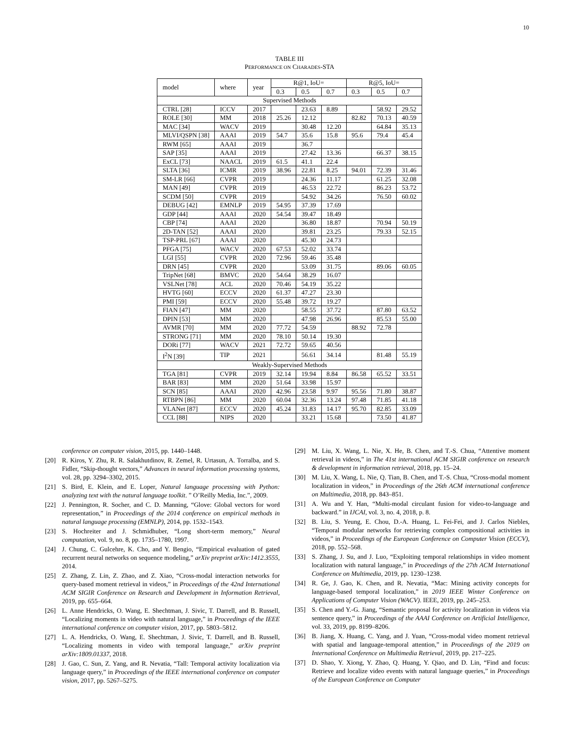10
TABLE III
PERFORMANCE ON CHARADES-STA
| model | where | year | R@1, IoU= | | | R@5, IoU= | | |
| --- | --- | --- | --- | --- | --- | --- | --- | --- |
| | | | 0.3 | 0.5 | 0.7 | 0.3 | 0.5 | 0.7 |
| Supervised Methods | | | | | | | | |
| CTRL [28] | ICCV | 2017 | | 23.63 | 8.89 | | 58.92 | 29.52 |
| ROLE [30] | MM | 2018 | 25.26 | 12.12 | | 82.82 | 70.13 | 40.59 |
| MAC [34] | WACV | 2019 | | 30.48 | 12.20 | | 64.84 | 35.13 |
| MLVI/QSPN [38] | AAAI | 2019 | 54.7 | 35.6 | 15.8 | 95.6 | 79.4 | 45.4 |
| RWM [65] | AAAI | 2019 | | 36.7 | | | | |
| SAP [35] | AAAI | 2019 | | 27.42 | 13.36 | | 66.37 | 38.15 |
| ExCL [73] | NAACL | 2019 | 61.5 | 41.1 | 22.4 | | | |
| SLTA [36] | ICMR | 2019 | 38.96 | 22.81 | 8.25 | 94.01 | 72.39 | 31.46 |
| SM-LR [66] | CVPR | 2019 | | 24.36 | 11.17 | | 61.25 | 32.08 |
| MAN [49] | CVPR | 2019 | | 46.53 | 22.72 | | 86.23 | 53.72 |
| SCDM [50] | CVPR | 2019 | | 54.92 | 34.26 | | 76.50 | 60.02 |
| DEBUG [42] | EMNLP | 2019 | 54.95 | 37.39 | 17.69 | | | |
| GDP [44] | AAAI | 2020 | 54.54 | 39.47 | 18.49 | | | |
| CBP [74] | AAAI | 2020 | | 36.80 | 18.87 | | 70.94 | 50.19 |
| 2D-TAN [52] | AAAI | 2020 | | 39.81 | 23.25 | | 79.33 | 52.15 |
| TSP-PRL [67] | AAAI | 2020 | | 45.30 | 24.73 | | | |
| PFGA [75] | WACV | 2020 | 67.53 | 52.02 | 33.74 | | | |
| LGI [55] | CVPR | 2020 | 72.96 | 59.46 | 35.48 | | | |
| DRN [45] | CVPR | 2020 | | 53.09 | 31.75 | | 89.06 | 60.05 |
| TripNet [68] | BMVC | 2020 | 54.64 | 38.29 | 16.07 | | | |
| VSLNet [78] | ACL | 2020 | 70.46 | 54.19 | 35.22 | | | |
| HVTG [60] | ECCV | 2020 | 61.37 | 47.27 | 23.30 | | | |
| PMI [59] | ECCV | 2020 | 55.48 | 39.72 | 19.27 | | | |
| FIAN [47] | MM | 2020 | | 58.55 | 37.72 | | 87.80 | 63.52 |
| DPIN [53] | MM | 2020 | | 47.98 | 26.96 | | 85.53 | 55.00 |
| AVMR [70] | MM | 2020 | 77.72 | 54.59 | | 88.92 | 72.78 | |
| STRONG [71] | MM | 2020 | 78.10 | 50.14 | 19.30 | | | |
| DORi [77] | WACV | 2021 | 72.72 | 59.65 | 40.56 | | | |
| I<sup>2</sup>N [39] | TIP | 2021 | | 56.61 | 34.14 | | 81.48 | 55.19 |
| Weakly-Supervised Methods | | | | | | | | |
| TGA [81] | CVPR | 2019 | 32.14 | 19.94 | 8.84 | 86.58 | 65.52 | 33.51 |
| BAR [83] | MM | 2020 | 51.64 | 33.98 | 15.97 | | | |
| SCN [85] | AAAI | 2020 | 42.96 | 23.58 | 9.97 | 95.56 | 71.80 | 38.87 |
| RTBPN [86] | MM | 2020 | 60.04 | 32.36 | 13.24 | 97.48 | 71.85 | 41.18 |
| VLANet [87] | ECCV | 2020 | 45.24 | 31.83 | 14.17 | 95.70 | 82.85 | 33.09 |
| CCL [88] | NIPS | 2020 | | 33.21 | 15.68 | | 73.50 | 41.87 |
conference on computer vision, 2015, pp. 1440–1448.
[20] R. Kiros, Y. Zhu, R. R. Salakhutdinov, R. Zemel, R. Urtasun, A. Torralba, and S. Fidler, “Skip-thought vectors,” Advances in neural information processing systems, vol. 28, pp. 3294–3302, 2015.
[21] S. Bird, E. Klein, and E. Loper, Natural language processing with Python: analyzing text with the natural language toolkit. ” O’Reilly Media, Inc.”, 2009.
[22] J. Pennington, R. Socher, and C. D. Manning, “Glove: Global vectors for word representation,” in Proceedings of the 2014 conference on empirical methods in natural language processing (EMNLP), 2014, pp. 1532–1543.
[23] S. Hochreiter and J. Schmidhuber, “Long short-term memory,” Neural computation, vol. 9, no. 8, pp. 1735–1780, 1997.
[24] J. Chung, C. Gulcehre, K. Cho, and Y. Bengio, “Empirical evaluation of gated recurrent neural networks on sequence modeling,” arXiv preprint arXiv:1412.3555, 2014.
[25] Z. Zhang, Z. Lin, Z. Zhao, and Z. Xiao, “Cross-modal interaction networks for query-based moment retrieval in videos,” in Proceedings of the 42nd International ACM SIGIR Conference on Research and Development in Information Retrieval, 2019, pp. 655–664.
[26] L. Anne Hendricks, O. Wang, E. Shechtman, J. Sivic, T. Darrell, and B. Russell, “Localizing moments in video with natural language,” in Proceedings of the IEEE international conference on computer vision, 2017, pp. 5803–5812.
[27] L. A. Hendricks, O. Wang, E. Shechtman, J. Sivic, T. Darrell, and B. Russell, “Localizing moments in video with temporal language,” arXiv preprint arXiv:1809.01337, 2018.
[28] J. Gao, C. Sun, Z. Yang, and R. Nevatia, “Tall: Temporal activity localization via language query,” in Proceedings of the IEEE international conference on computer vision, 2017, pp. 5267–5275.
[29] M. Liu, X. Wang, L. Nie, X. He, B. Chen, and T.-S. Chua, “Attentive moment retrieval in videos,” in The 41st international ACM SIGIR conference on research & development in information retrieval, 2018, pp. 15–24.
[30] M. Liu, X. Wang, L. Nie, Q. Tian, B. Chen, and T.-S. Chua, “Cross-modal moment localization in videos,” in Proceedings of the 26th ACM international conference on Multimedia, 2018, pp. 843–851.
[31] A. Wu and Y. Han, “Multi-modal circulant fusion for video-to-language and backward.” in IJCAI, vol. 3, no. 4, 2018, p. 8.
[32] B. Liu, S. Yeung, E. Chou, D.-A. Huang, L. Fei-Fei, and J. Carlos Niebles, “Temporal modular networks for retrieving complex compositional activities in videos,” in Proceedings of the European Conference on Computer Vision (ECCV), 2018, pp. 552–568.
[33] S. Zhang, J. Su, and J. Luo, “Exploiting temporal relationships in video moment localization with natural language,” in Proceedings of the 27th ACM International Conference on Multimedia, 2019, pp. 1230–1238.
[34] R. Ge, J. Gao, K. Chen, and R. Nevatia, “Mac: Mining activity concepts for language-based temporal localization,” in 2019 IEEE Winter Conference on Applications of Computer Vision (WACV). IEEE, 2019, pp. 245–253.
[35] S. Chen and Y.-G. Jiang, “Semantic proposal for activity localization in videos via sentence query,” in Proceedings of the AAAI Conference on Artificial Intelligence, vol. 33, 2019, pp. 8199–8206.
[36] B. Jiang, X. Huang, C. Yang, and J. Yuan, “Cross-modal video moment retrieval with spatial and language-temporal attention,” in Proceedings of the 2019 on International Conference on Multimedia Retrieval, 2019, pp. 217–225.
[37] D. Shao, Y. Xiong, Y. Zhao, Q. Huang, Y. Qiao, and D. Lin, “Find and focus: Retrieve and localize video events with natural language queries,” in Proceedings of the European Conference on Computer